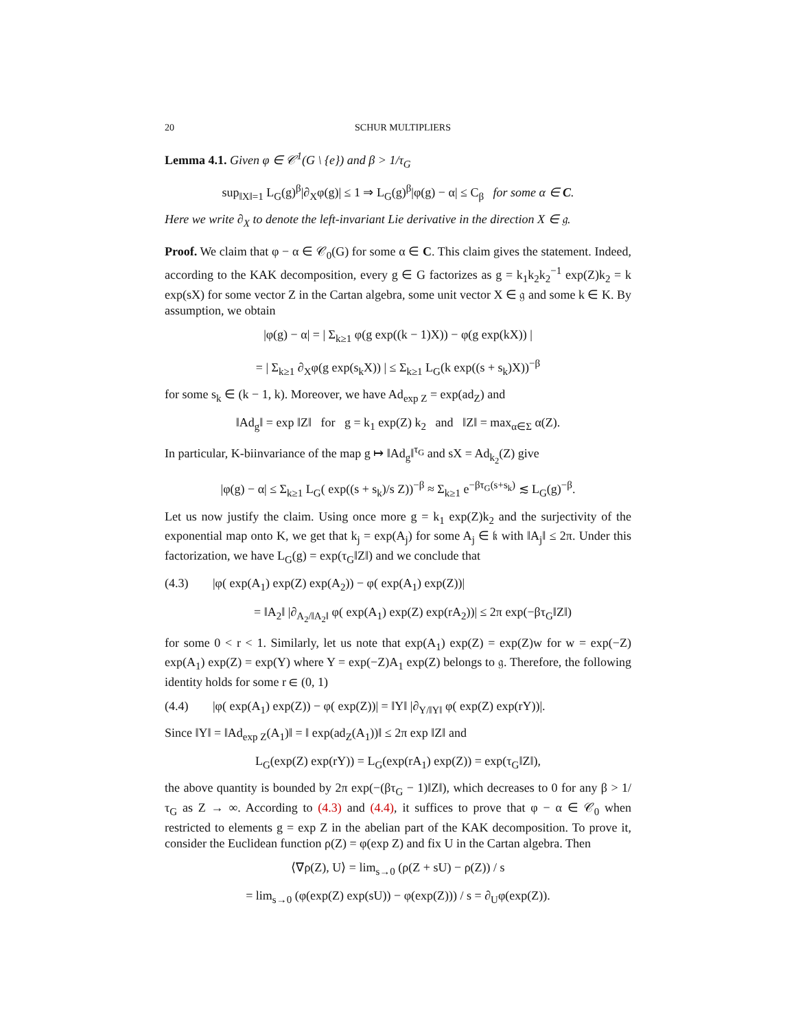20 SCHUR MULTIPLIERS
Lemma 4.1. Given φ ∈ 𝒞<sup>1</sup>(G \ {e}) and β > 1/τ<sub>G</sub>
sup<sub>‖X‖=1</sub> L<sub>G</sub>(g)<sup>β</sup>|∂<sub>X</sub>φ(g)| ≤ 1 ⇒ L<sub>G</sub>(g)<sup>β</sup>|φ(g) − α| ≤ C<sub>β</sub> for some α ∈ C.
Here we write ∂<sub>X</sub> to denote the left-invariant Lie derivative in the direction X ∈ 𝔤.
Proof. We claim that φ − α ∈ 𝒞<sub>0</sub>(G) for some α ∈ C. This claim gives the statement. Indeed, according to the KAK decomposition, every g ∈ G factorizes as g = k<sub>1</sub>k<sub>2</sub>k<sub>2</sub><sup>−1</sup> exp(Z)k<sub>2</sub> = k exp(sX) for some vector Z in the Cartan algebra, some unit vector X ∈ 𝔤 and some k ∈ K. By assumption, we obtain
|φ(g) − α| = | Σ<sub>k≥1</sub> φ(g exp((k − 1)X)) − φ(g exp(kX)) |
= | Σ<sub>k≥1</sub> ∂<sub>X</sub>φ(g exp(s<sub>k</sub>X)) | ≤ Σ<sub>k≥1</sub> L<sub>G</sub>(k exp((s + s<sub>k</sub>)X))<sup>−β</sup>
for some s<sub>k</sub> ∈ (k − 1, k). Moreover, we have Ad<sub>exp Z</sub> = exp(ad<sub>Z</sub>) and
‖Ad<sub>g</sub>‖ = exp ‖Z‖ for g = k<sub>1</sub> exp(Z) k<sub>2</sub> and ‖Z‖ = max<sub>α∈Σ</sub> α(Z).
In particular, K-biinvariance of the map g ↦ ‖Ad<sub>g</sub>‖<sup>τ<sub>G</sub></sup> and sX = Ad<sub>k<sub>2</sub></sub>(Z) give
|φ(g) − α| ≤ Σ<sub>k≥1</sub> L<sub>G</sub>( exp((s + s<sub>k</sub>)/s Z))<sup>−β</sup> ≈ Σ<sub>k≥1</sub> e<sup>−βτ<sub>G</sub>(s+s<sub>k</sub>)</sup> ≲ L<sub>G</sub>(g)<sup>−β</sup>.
Let us now justify the claim. Using once more g = k<sub>1</sub> exp(Z)k<sub>2</sub> and the surjectivity of the exponential map onto K, we get that k<sub>j</sub> = exp(A<sub>j</sub>) for some A<sub>j</sub> ∈ 𝔨 with ‖A<sub>j</sub>‖ ≤ 2π. Under this factorization, we have L<sub>G</sub>(g) = exp(τ<sub>G</sub>‖Z‖) and we conclude that
(4.3) |φ( exp(A<sub>1</sub>) exp(Z) exp(A<sub>2</sub>)) − φ( exp(A<sub>1</sub>) exp(Z))|
= ‖A<sub>2</sub>‖ |∂<sub>A<sub>2</sub>/‖A<sub>2</sub>‖</sub> φ( exp(A<sub>1</sub>) exp(Z) exp(rA<sub>2</sub>))| ≤ 2π exp(−βτ<sub>G</sub>‖Z‖)
for some 0 < r < 1. Similarly, let us note that exp(A<sub>1</sub>) exp(Z) = exp(Z)w for w = exp(−Z) exp(A<sub>1</sub>) exp(Z) = exp(Y) where Y = exp(−Z)A<sub>1</sub> exp(Z) belongs to 𝔤. Therefore, the following identity holds for some r ∈ (0, 1)
(4.4) |φ( exp(A<sub>1</sub>) exp(Z)) − φ( exp(Z))| = ‖Y‖ |∂<sub>Y/‖Y‖</sub> φ( exp(Z) exp(rY))|.
Since ‖Y‖ = ‖Ad<sub>exp Z</sub>(A<sub>1</sub>)‖ = ‖ exp(ad<sub>Z</sub>(A<sub>1</sub>))‖ ≤ 2π exp ‖Z‖ and
L<sub>G</sub>(exp(Z) exp(rY)) = L<sub>G</sub>(exp(rA<sub>1</sub>) exp(Z)) = exp(τ<sub>G</sub>‖Z‖),
the above quantity is bounded by 2π exp(−(βτ<sub>G</sub> − 1)‖Z‖), which decreases to 0 for any β > 1/τ<sub>G</sub> as Z → ∞. According to (4.3) and (4.4), it suffices to prove that φ − α ∈ 𝒞<sub>0</sub> when restricted to elements g = exp Z in the abelian part of the KAK decomposition. To prove it, consider the Euclidean function ρ(Z) = φ(exp Z) and fix U in the Cartan algebra. Then
⟨∇ρ(Z), U⟩ = lim<sub>s→0</sub> (ρ(Z + sU) − ρ(Z)) / s
= lim<sub>s→0</sub> (φ(exp(Z) exp(sU)) − φ(exp(Z))) / s = ∂<sub>U</sub>φ(exp(Z)).